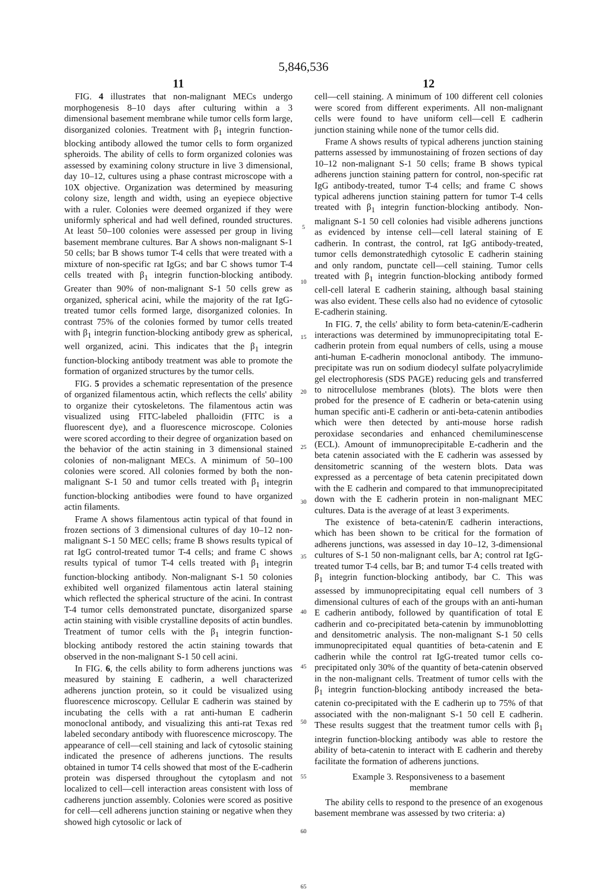5,846,536
11
FIG. 4 illustrates that non-malignant MECs undergo morphogenesis 8–10 days after culturing within a 3 dimensional basement membrane while tumor cells form large, disorganized colonies. Treatment with β<sub>1</sub> integrin function-blocking antibody allowed the tumor cells to form organized spheroids. The ability of cells to form organized colonies was assessed by examining colony structure in live 3 dimensional, day 10–12, cultures using a phase contrast microscope with a 10X objective. Organization was determined by measuring colony size, length and width, using an eyepiece objective with a ruler. Colonies were deemed organized if they were uniformly spherical and had well defined, rounded structures. At least 50–100 colonies were assessed per group in living basement membrane cultures. Bar A shows non-malignant S-1 50 cells; bar B shows tumor T-4 cells that were treated with a mixture of non-specific rat IgGs; and bar C shows tumor T-4 cells treated with β<sub>1</sub> integrin function-blocking antibody. Greater than 90% of non-malignant S-1 50 cells grew as organized, spherical acini, while the majority of the rat IgG-treated tumor cells formed large, disorganized colonies. In contrast 75% of the colonies formed by tumor cells treated with β<sub>1</sub> integrin function-blocking antibody grew as spherical, well organized, acini. This indicates that the β<sub>1</sub> integrin function-blocking antibody treatment was able to promote the formation of organized structures by the tumor cells.
FIG. 5 provides a schematic representation of the presence of organized filamentous actin, which reflects the cells' ability to organize their cytoskeletons. The filamentous actin was visualized using FITC-labeled phalloidin (FITC is a fluorescent dye), and a fluorescence microscope. Colonies were scored according to their degree of organization based on the behavior of the actin staining in 3 dimensional stained colonies of non-malignant MECs. A minimum of 50–100 colonies were scored. All colonies formed by both the non-malignant S-1 50 and tumor cells treated with β<sub>1</sub> integrin function-blocking antibodies were found to have organized actin filaments.
Frame A shows filamentous actin typical of that found in frozen sections of 3 dimensional cultures of day 10–12 non-malignant S-1 50 MEC cells; frame B shows results typical of rat IgG control-treated tumor T-4 cells; and frame C shows results typical of tumor T-4 cells treated with β<sub>1</sub> integrin function-blocking antibody. Non-malignant S-1 50 colonies exhibited well organized filamentous actin lateral staining which reflected the spherical structure of the acini. In contrast T-4 tumor cells demonstrated punctate, disorganized sparse actin staining with visible crystalline deposits of actin bundles. Treatment of tumor cells with the β<sub>1</sub> integrin function-blocking antibody restored the actin staining towards that observed in the non-malignant S-1 50 cell acini.
In FIG. 6, the cells ability to form adherens junctions was measured by staining E cadherin, a well characterized adherens junction protein, so it could be visualized using fluorescence microscopy. Cellular E cadherin was stained by incubating the cells with a rat anti-human E cadherin monoclonal antibody, and visualizing this anti-rat Texas red labeled secondary antibody with fluorescence microscopy. The appearance of cell—cell staining and lack of cytosolic staining indicated the presence of adherens junctions. The results obtained in tumor T4 cells showed that most of the E-cadherin protein was dispersed throughout the cytoplasm and not localized to cell—cell interaction areas consistent with loss of cadherens junction assembly. Colonies were scored as positive for cell—cell adherens junction staining or negative when they showed high cytosolic or lack of
5
10
15
20
25
30
35
40
45
50
55
60
65
12
cell—cell staining. A minimum of 100 different cell colonies were scored from different experiments. All non-malignant cells were found to have uniform cell—cell E cadherin junction staining while none of the tumor cells did.
Frame A shows results of typical adherens junction staining patterns assessed by immunostaining of frozen sections of day 10–12 non-malignant S-1 50 cells; frame B shows typical adherens junction staining pattern for control, non-specific rat IgG antibody-treated, tumor T-4 cells; and frame C shows typical adherens junction staining pattern for tumor T-4 cells treated with β<sub>1</sub> integrin function-blocking antibody. Non-malignant S-1 50 cell colonies had visible adherens junctions as evidenced by intense cell—cell lateral staining of E cadherin. In contrast, the control, rat IgG antibody-treated, tumor cells demonstratedhigh cytosolic E cadherin staining and only random, punctate cell—cell staining. Tumor cells treated with β<sub>1</sub> integrin function-blocking antibody formed cell-cell lateral E cadherin staining, although basal staining was also evident. These cells also had no evidence of cytosolic E-cadherin staining.
In FIG. 7, the cells' ability to form beta-catenin/E-cadherin interactions was determined by immunoprecipitating total E-cadherin protein from equal numbers of cells, using a mouse anti-human E-cadherin monoclonal antibody. The immuno-precipitate was run on sodium diodecyl sulfate polyacrylimide gel electrophoresis (SDS PAGE) reducing gels and transferred to nitrocellulose membranes (blots). The blots were then probed for the presence of E cadherin or beta-catenin using human specific anti-E cadherin or anti-beta-catenin antibodies which were then detected by anti-mouse horse radish peroxidase secondaries and enhanced chemiluminescense (ECL). Amount of immunoprecipitable E-cadherin and the beta catenin associated with the E cadherin was assessed by densitometric scanning of the western blots. Data was expressed as a percentage of beta catenin precipitated down with the E cadherin and compared to that immunoprecipitated down with the E cadherin protein in non-malignant MEC cultures. Data is the average of at least 3 experiments.
The existence of beta-catenin/E cadherin interactions, which has been shown to be critical for the formation of adherens junctions, was assessed in day 10–12, 3-dimensional cultures of S-1 50 non-malignant cells, bar A; control rat IgG-treated tumor T-4 cells, bar B; and tumor T-4 cells treated with β<sub>1</sub> integrin function-blocking antibody, bar C. This was assessed by immunoprecipitating equal cell numbers of 3 dimensional cultures of each of the groups with an anti-human E cadherin antibody, followed by quantification of total E cadherin and co-precipitated beta-catenin by immunoblotting and densitometric analysis. The non-malignant S-1 50 cells immunoprecipitated equal quantities of beta-catenin and E cadherin while the control rat IgG-treated tumor cells co-precipitated only 30% of the quantity of beta-catenin observed in the non-malignant cells. Treatment of tumor cells with the β<sub>1</sub> integrin function-blocking antibody increased the beta-catenin co-precipitated with the E cadherin up to 75% of that associated with the non-malignant S-1 50 cell E cadherin. These results suggest that the treatment tumor cells with β<sub>1</sub> integrin function-blocking antibody was able to restore the ability of beta-catenin to interact with E cadherin and thereby facilitate the formation of adherens junctions.
Example 3. Responsiveness to a basement
membrane
The ability cells to respond to the presence of an exogenous basement membrane was assessed by two criteria: a)